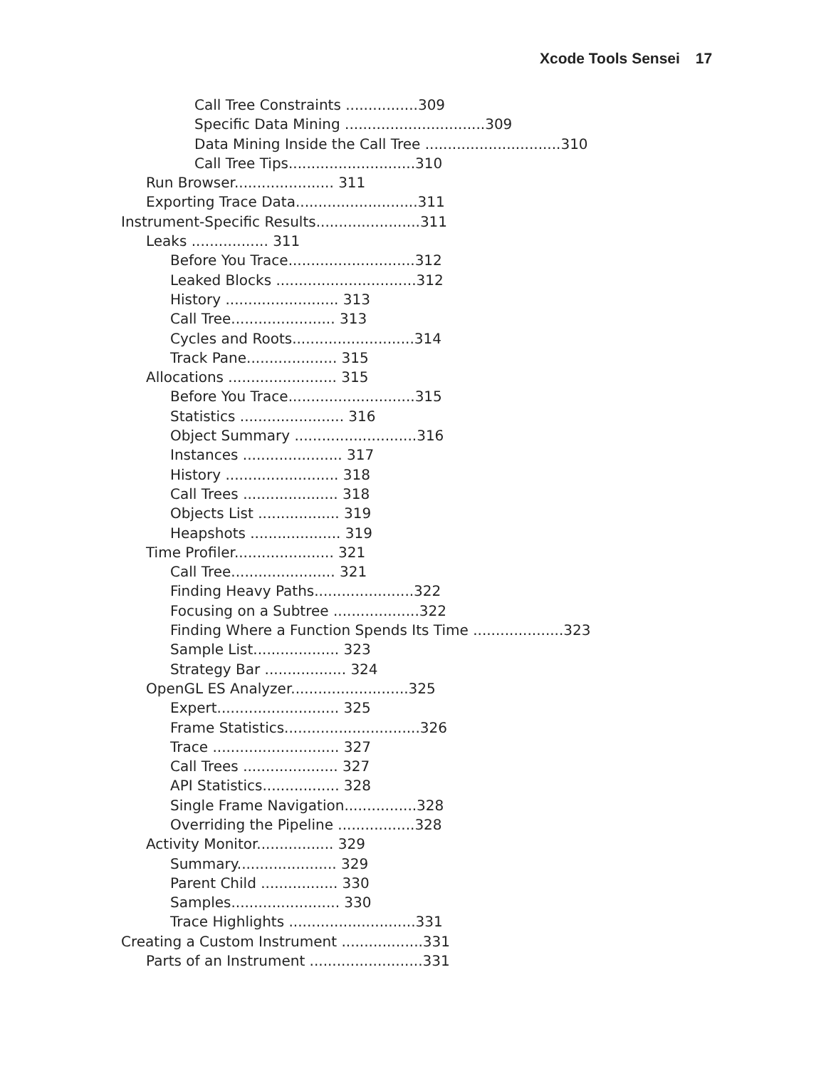Xcode Tools Sensei 17
Call Tree Constraints ................309
Specific Data Mining ...............................309
Data Mining Inside the Call Tree ..............................310
Call Tree Tips............................310
Run Browser...................... 311
Exporting Trace Data...........................311
Instrument-Specific Results.......................311
Leaks ................. 311
Before You Trace............................312
Leaked Blocks ...............................312
History ......................... 313
Call Tree....................... 313
Cycles and Roots...........................314
Track Pane.................... 315
Allocations ........................ 315
Before You Trace............................315
Statistics ....................... 316
Object Summary ...........................316
Instances ...................... 317
History ......................... 318
Call Trees ..................... 318
Objects List .................. 319
Heapshots .................... 319
Time Profiler...................... 321
Call Tree....................... 321
Finding Heavy Paths......................322
Focusing on a Subtree ...................322
Finding Where a Function Spends Its Time ....................323
Sample List................... 323
Strategy Bar .................. 324
OpenGL ES Analyzer..........................325
Expert........................... 325
Frame Statistics..............................326
Trace ............................ 327
Call Trees ..................... 327
API Statistics................. 328
Single Frame Navigation................328
Overriding the Pipeline .................328
Activity Monitor................. 329
Summary...................... 329
Parent Child ................. 330
Samples........................ 330
Trace Highlights ............................331
Creating a Custom Instrument ..................331
Parts of an Instrument .........................331